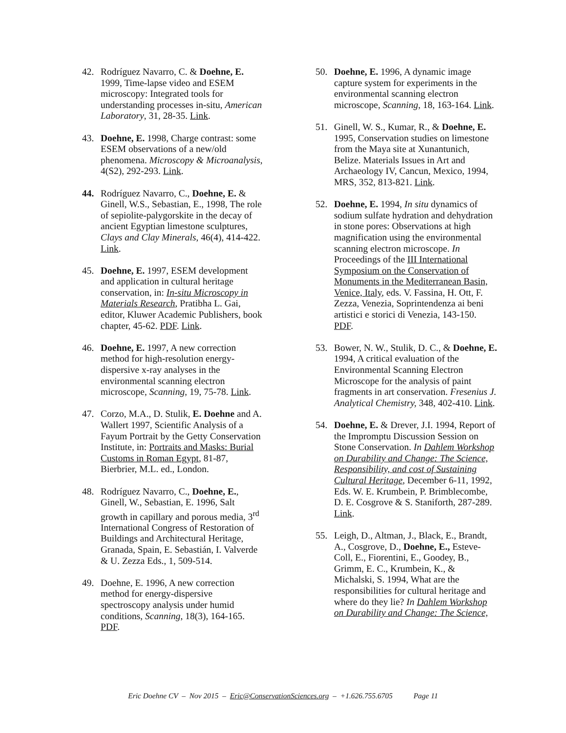42. Rodríguez Navarro, C. & Doehne, E. 1999, Time-lapse video and ESEM microscopy: Integrated tools for understanding processes in-situ, American Laboratory, 31, 28-35. Link.
43. Doehne, E. 1998, Charge contrast: some ESEM observations of a new/old phenomena. Microscopy & Microanalysis, 4(S2), 292-293. Link.
44. Rodríguez Navarro, C., Doehne, E. & Ginell, W.S., Sebastian, E., 1998, The role of sepiolite-palygorskite in the decay of ancient Egyptian limestone sculptures, Clays and Clay Minerals, 46(4), 414-422. Link.
45. Doehne, E. 1997, ESEM development and application in cultural heritage conservation, in: In-situ Microscopy in Materials Research, Pratibha L. Gai, editor, Kluwer Academic Publishers, book chapter, 45-62. PDF. Link.
46. Doehne, E. 1997, A new correction method for high-resolution energy-dispersive x-ray analyses in the environmental scanning electron microscope, Scanning, 19, 75-78. Link.
47. Corzo, M.A., D. Stulik, E. Doehne and A. Wallert 1997, Scientific Analysis of a Fayum Portrait by the Getty Conservation Institute, in: Portraits and Masks: Burial Customs in Roman Egypt, 81-87, Bierbrier, M.L. ed., London.
48. Rodríguez Navarro, C., Doehne, E., Ginell, W., Sebastian, E. 1996, Salt growth in capillary and porous media, 3<sup>rd</sup> International Congress of Restoration of Buildings and Architectural Heritage, Granada, Spain, E. Sebastián, I. Valverde & U. Zezza Eds., 1, 509-514.
49. Doehne, E. 1996, A new correction method for energy-dispersive spectroscopy analysis under humid conditions, Scanning, 18(3), 164-165. PDF.
50. Doehne, E. 1996, A dynamic image capture system for experiments in the environmental scanning electron microscope, Scanning, 18, 163-164. Link.
51. Ginell, W. S., Kumar, R., & Doehne, E. 1995, Conservation studies on limestone from the Maya site at Xunantunich, Belize. Materials Issues in Art and Archaeology IV, Cancun, Mexico, 1994, MRS, 352, 813-821. Link.
52. Doehne, E. 1994, In situ dynamics of sodium sulfate hydration and dehydration in stone pores: Observations at high magnification using the environmental scanning electron microscope. In Proceedings of the III International Symposium on the Conservation of Monuments in the Mediterranean Basin, Venice, Italy, eds. V. Fassina, H. Ott, F. Zezza, Venezia, Soprintendenza ai beni artistici e storici di Venezia, 143-150. PDF.
53. Bower, N. W., Stulik, D. C., & Doehne, E. 1994, A critical evaluation of the Environmental Scanning Electron Microscope for the analysis of paint fragments in art conservation. Fresenius J. Analytical Chemistry, 348, 402-410. Link.
54. Doehne, E. & Drever, J.I. 1994, Report of the Impromptu Discussion Session on Stone Conservation. In Dahlem Workshop on Durability and Change: The Science, Responsibility, and cost of Sustaining Cultural Heritage, December 6-11, 1992, Eds. W. E. Krumbein, P. Brimblecombe, D. E. Cosgrove & S. Staniforth, 287-289. Link.
55. Leigh, D., Altman, J., Black, E., Brandt, A., Cosgrove, D., Doehne, E., Esteve-Coll, E., Fiorentini, E., Goodey, B., Grimm, E. C., Krumbein, K., & Michalski, S. 1994, What are the responsibilities for cultural heritage and where do they lie? In Dahlem Workshop on Durability and Change: The Science,
Eric Doehne CV – Nov 2015 – Eric@ConservationSciences.org – +1.626.755.6705 Page 11